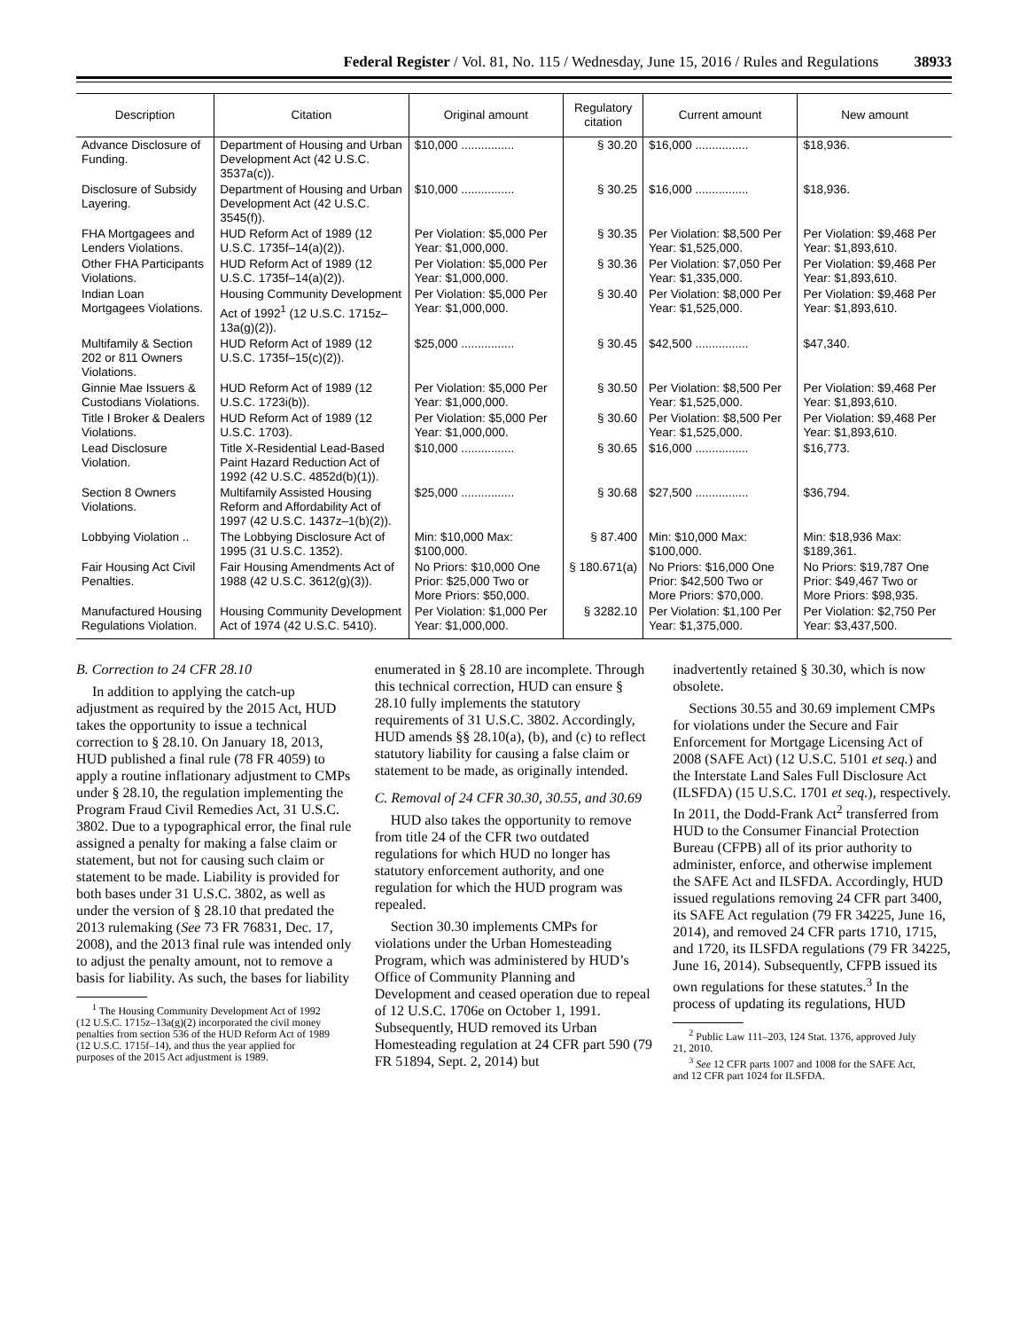Federal Register / Vol. 81, No. 115 / Wednesday, June 15, 2016 / Rules and Regulations 38933
| Description | Citation | Original amount | Regulatory citation | Current amount | New amount |
| --- | --- | --- | --- | --- | --- |
| Advance Disclosure of Funding. | Department of Housing and Urban Development Act (42 U.S.C. 3537a(c)). | $10,000 ................ | § 30.20 | $16,000 ................ | $18,936. |
| Disclosure of Subsidy Layering. | Department of Housing and Urban Development Act (42 U.S.C. 3545(f)). | $10,000 ................ | § 30.25 | $16,000 ................ | $18,936. |
| FHA Mortgagees and Lenders Violations. | HUD Reform Act of 1989 (12 U.S.C. 1735f–14(a)(2)). | Per Violation: $5,000 Per Year: $1,000,000. | § 30.35 | Per Violation: $8,500 Per Year: $1,525,000. | Per Violation: $9,468 Per Year: $1,893,610. |
| Other FHA Participants Violations. | HUD Reform Act of 1989 (12 U.S.C. 1735f–14(a)(2)). | Per Violation: $5,000 Per Year: $1,000,000. | § 30.36 | Per Violation: $7,050 Per Year: $1,335,000. | Per Violation: $9,468 Per Year: $1,893,610. |
| Indian Loan Mortgagees Violations. | Housing Community Development Act of 1992<sup>1</sup> (12 U.S.C. 1715z–13a(g)(2)). | Per Violation: $5,000 Per Year: $1,000,000. | § 30.40 | Per Violation: $8,000 Per Year: $1,525,000. | Per Violation: $9,468 Per Year: $1,893,610. |
| Multifamily & Section 202 or 811 Owners Violations. | HUD Reform Act of 1989 (12 U.S.C. 1735f–15(c)(2)). | $25,000 ................ | § 30.45 | $42,500 ................ | $47,340. |
| Ginnie Mae Issuers & Custodians Violations. | HUD Reform Act of 1989 (12 U.S.C. 1723i(b)). | Per Violation: $5,000 Per Year: $1,000,000. | § 30.50 | Per Violation: $8,500 Per Year: $1,525,000. | Per Violation: $9,468 Per Year: $1,893,610. |
| Title I Broker & Dealers Violations. | HUD Reform Act of 1989 (12 U.S.C. 1703). | Per Violation: $5,000 Per Year: $1,000,000. | § 30.60 | Per Violation: $8,500 Per Year: $1,525,000. | Per Violation: $9,468 Per Year: $1,893,610. |
| Lead Disclosure Violation. | Title X-Residential Lead-Based Paint Hazard Reduction Act of 1992 (42 U.S.C. 4852d(b)(1)). | $10,000 ................ | § 30.65 | $16,000 ................ | $16,773. |
| Section 8 Owners Violations. | Multifamily Assisted Housing Reform and Affordability Act of 1997 (42 U.S.C. 1437z–1(b)(2)). | $25,000 ................ | § 30.68 | $27,500 ................ | $36,794. |
| Lobbying Violation .. | The Lobbying Disclosure Act of 1995 (31 U.S.C. 1352). | Min: $10,000 Max: $100,000. | § 87.400 | Min: $10,000 Max: $100,000. | Min: $18,936 Max: $189,361. |
| Fair Housing Act Civil Penalties. | Fair Housing Amendments Act of 1988 (42 U.S.C. 3612(g)(3)). | No Priors: $10,000 One Prior: $25,000 Two or More Priors: $50,000. | § 180.671(a) | No Priors: $16,000 One Prior: $42,500 Two or More Priors: $70,000. | No Priors: $19,787 One Prior: $49,467 Two or More Priors: $98,935. |
| Manufactured Housing Regulations Violation. | Housing Community Development Act of 1974 (42 U.S.C. 5410). | Per Violation: $1,000 Per Year: $1,000,000. | § 3282.10 | Per Violation: $1,100 Per Year: $1,375,000. | Per Violation: $2,750 Per Year: $3,437,500. |
B. Correction to 24 CFR 28.10
In addition to applying the catch-up adjustment as required by the 2015 Act, HUD takes the opportunity to issue a technical correction to § 28.10. On January 18, 2013, HUD published a final rule (78 FR 4059) to apply a routine inflationary adjustment to CMPs under § 28.10, the regulation implementing the Program Fraud Civil Remedies Act, 31 U.S.C. 3802. Due to a typographical error, the final rule assigned a penalty for making a false claim or statement, but not for causing such claim or statement to be made. Liability is provided for both bases under 31 U.S.C. 3802, as well as under the version of § 28.10 that predated the 2013 rulemaking (See 73 FR 76831, Dec. 17, 2008), and the 2013 final rule was intended only to adjust the penalty amount, not to remove a basis for liability. As such, the bases for liability
<sup>1</sup> The Housing Community Development Act of 1992 (12 U.S.C. 1715z–13a(g)(2) incorporated the civil money penalties from section 536 of the HUD Reform Act of 1989 (12 U.S.C. 1715f–14), and thus the year applied for purposes of the 2015 Act adjustment is 1989.
enumerated in § 28.10 are incomplete. Through this technical correction, HUD can ensure § 28.10 fully implements the statutory requirements of 31 U.S.C. 3802. Accordingly, HUD amends §§ 28.10(a), (b), and (c) to reflect statutory liability for causing a false claim or statement to be made, as originally intended.
C. Removal of 24 CFR 30.30, 30.55, and 30.69
HUD also takes the opportunity to remove from title 24 of the CFR two outdated regulations for which HUD no longer has statutory enforcement authority, and one regulation for which the HUD program was repealed.
Section 30.30 implements CMPs for violations under the Urban Homesteading Program, which was administered by HUD’s Office of Community Planning and Development and ceased operation due to repeal of 12 U.S.C. 1706e on October 1, 1991. Subsequently, HUD removed its Urban Homesteading regulation at 24 CFR part 590 (79 FR 51894, Sept. 2, 2014) but
inadvertently retained § 30.30, which is now obsolete.
Sections 30.55 and 30.69 implement CMPs for violations under the Secure and Fair Enforcement for Mortgage Licensing Act of 2008 (SAFE Act) (12 U.S.C. 5101 et seq.) and the Interstate Land Sales Full Disclosure Act (ILSFDA) (15 U.S.C. 1701 et seq.), respectively. In 2011, the Dodd-Frank Act<sup>2</sup> transferred from HUD to the Consumer Financial Protection Bureau (CFPB) all of its prior authority to administer, enforce, and otherwise implement the SAFE Act and ILSFDA. Accordingly, HUD issued regulations removing 24 CFR part 3400, its SAFE Act regulation (79 FR 34225, June 16, 2014), and removed 24 CFR parts 1710, 1715, and 1720, its ILSFDA regulations (79 FR 34225, June 16, 2014). Subsequently, CFPB issued its own regulations for these statutes.<sup>3</sup> In the process of updating its regulations, HUD
<sup>2</sup> Public Law 111–203, 124 Stat. 1376, approved July 21, 2010.
<sup>3</sup> See 12 CFR parts 1007 and 1008 for the SAFE Act, and 12 CFR part 1024 for ILSFDA.